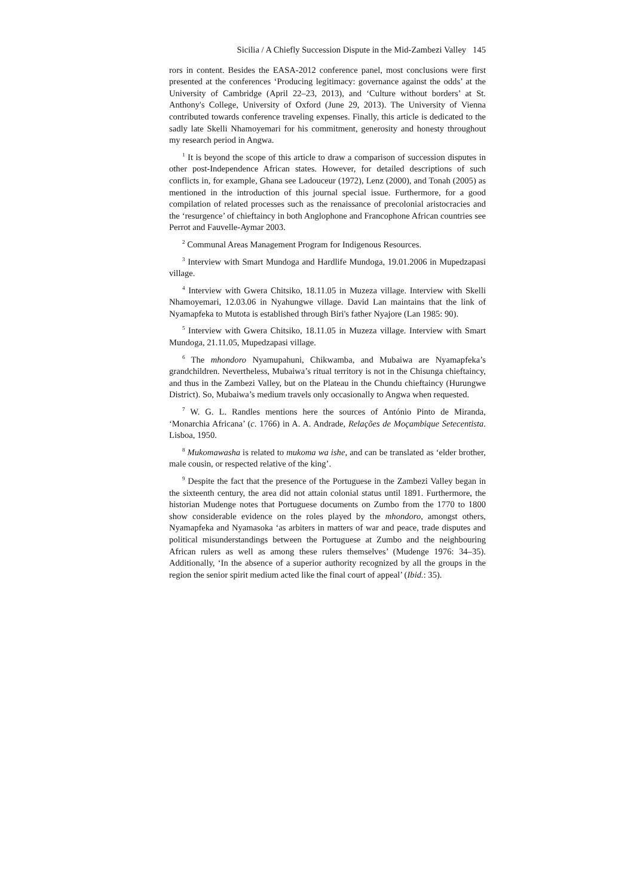Sicilia / A Chiefly Succession Dispute in the Mid-Zambezi Valley 145
rors in content. Besides the EASA-2012 conference panel, most conclusions were first presented at the conferences ‘Producing legitimacy: governance against the odds’ at the University of Cambridge (April 22–23, 2013), and ‘Culture without borders’ at St. Anthony's College, University of Oxford (June 29, 2013). The University of Vienna contributed towards conference traveling expenses. Finally, this article is dedicated to the sadly late Skelli Nhamoyemari for his commitment, generosity and honesty throughout my research period in Angwa.
<sup>1</sup> It is beyond the scope of this article to draw a comparison of succession disputes in other post-Independence African states. However, for detailed descriptions of such conflicts in, for example, Ghana see Ladouceur (1972), Lenz (2000), and Tonah (2005) as mentioned in the introduction of this journal special issue. Furthermore, for a good compilation of related processes such as the renaissance of precolonial aristocracies and the ‘resurgence’ of chieftaincy in both Anglophone and Francophone African countries see Perrot and Fauvelle-Aymar 2003.
<sup>2</sup> Communal Areas Management Program for Indigenous Resources.
<sup>3</sup> Interview with Smart Mundoga and Hardlife Mundoga, 19.01.2006 in Mupedzapasi village.
<sup>4</sup> Interview with Gwera Chitsiko, 18.11.05 in Muzeza village. Interview with Skelli Nhamoyemari, 12.03.06 in Nyahungwe village. David Lan maintains that the link of Nyamapfeka to Mutota is established through Biri's father Nyajore (Lan 1985: 90).
<sup>5</sup> Interview with Gwera Chitsiko, 18.11.05 in Muzeza village. Interview with Smart Mundoga, 21.11.05, Mupedzapasi village.
<sup>6</sup> The mhondoro Nyamupahuni, Chikwamba, and Mubaiwa are Nyamapfeka’s grandchildren. Nevertheless, Mubaiwa’s ritual territory is not in the Chisunga chieftaincy, and thus in the Zambezi Valley, but on the Plateau in the Chundu chieftaincy (Hurungwe District). So, Mubaiwa’s medium travels only occasionally to Angwa when requested.
<sup>7</sup> W. G. L. Randles mentions here the sources of António Pinto de Miranda, ‘Monarchia Africana’ (c. 1766) in A. A. Andrade, Relações de Moçambique Setecentista. Lisboa, 1950.
<sup>8</sup> Mukomawasha is related to mukoma wa ishe, and can be translated as ‘elder brother, male cousin, or respected relative of the king’.
<sup>9</sup> Despite the fact that the presence of the Portuguese in the Zambezi Valley began in the sixteenth century, the area did not attain colonial status until 1891. Furthermore, the historian Mudenge notes that Portuguese documents on Zumbo from the 1770 to 1800 show considerable evidence on the roles played by the mhondoro, amongst others, Nyamapfeka and Nyamasoka ‘as arbiters in matters of war and peace, trade disputes and political misunderstandings between the Portuguese at Zumbo and the neighbouring African rulers as well as among these rulers themselves’ (Mudenge 1976: 34–35). Additionally, ‘In the absence of a superior authority recognized by all the groups in the region the senior spirit medium acted like the final court of appeal’ (Ibid.: 35).